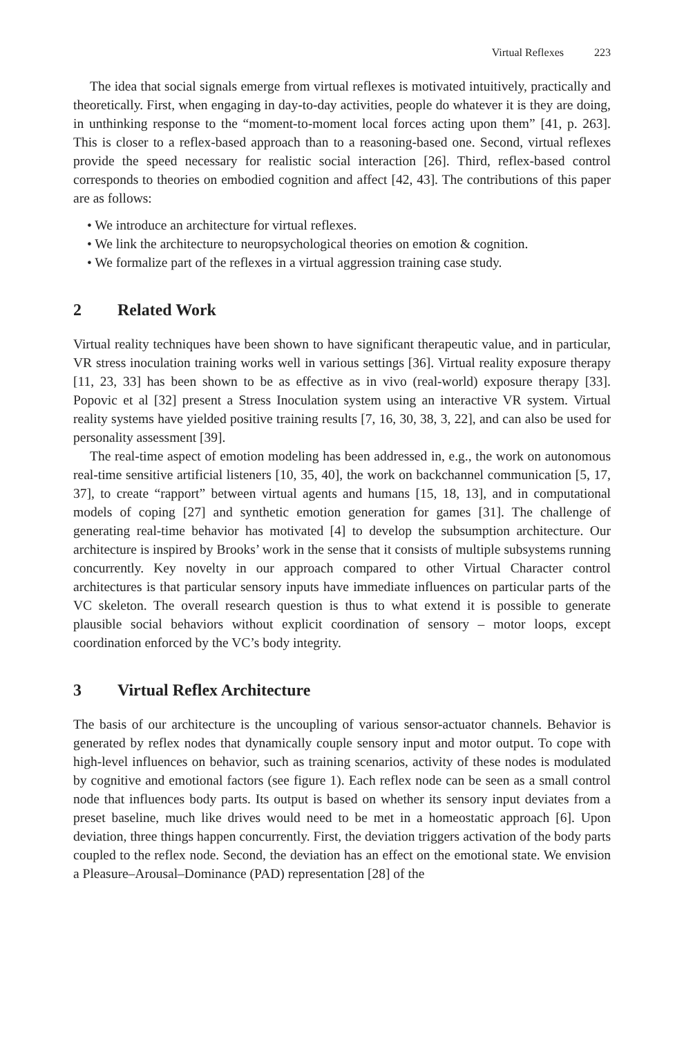Virtual Reflexes 223
The idea that social signals emerge from virtual reflexes is motivated intuitively, practically and theoretically. First, when engaging in day-to-day activities, people do whatever it is they are doing, in unthinking response to the “moment-to-moment local forces acting upon them” [41, p. 263]. This is closer to a reflex-based approach than to a reasoning-based one. Second, virtual reflexes provide the speed necessary for realistic social interaction [26]. Third, reflex-based control corresponds to theories on embodied cognition and affect [42, 43]. The contributions of this paper are as follows:
• We introduce an architecture for virtual reflexes.
• We link the architecture to neuropsychological theories on emotion & cognition.
• We formalize part of the reflexes in a virtual aggression training case study.
2 Related Work
Virtual reality techniques have been shown to have significant therapeutic value, and in particular, VR stress inoculation training works well in various settings [36]. Virtual reality exposure therapy [11, 23, 33] has been shown to be as effective as in vivo (real-world) exposure therapy [33]. Popovic et al [32] present a Stress Inoculation system using an interactive VR system. Virtual reality systems have yielded positive training results [7, 16, 30, 38, 3, 22], and can also be used for personality assessment [39].
The real-time aspect of emotion modeling has been addressed in, e.g., the work on autonomous real-time sensitive artificial listeners [10, 35, 40], the work on backchannel communication [5, 17, 37], to create “rapport” between virtual agents and humans [15, 18, 13], and in computational models of coping [27] and synthetic emotion generation for games [31]. The challenge of generating real-time behavior has motivated [4] to develop the subsumption architecture. Our architecture is inspired by Brooks’ work in the sense that it consists of multiple subsystems running concurrently. Key novelty in our approach compared to other Virtual Character control architectures is that particular sensory inputs have immediate influences on particular parts of the VC skeleton. The overall research question is thus to what extend it is possible to generate plausible social behaviors without explicit coordination of sensory – motor loops, except coordination enforced by the VC’s body integrity.
3 Virtual Reflex Architecture
The basis of our architecture is the uncoupling of various sensor-actuator channels. Behavior is generated by reflex nodes that dynamically couple sensory input and motor output. To cope with high-level influences on behavior, such as training scenarios, activity of these nodes is modulated by cognitive and emotional factors (see figure 1). Each reflex node can be seen as a small control node that influences body parts. Its output is based on whether its sensory input deviates from a preset baseline, much like drives would need to be met in a homeostatic approach [6]. Upon deviation, three things happen concurrently. First, the deviation triggers activation of the body parts coupled to the reflex node. Second, the deviation has an effect on the emotional state. We envision a Pleasure–Arousal–Dominance (PAD) representation [28] of the